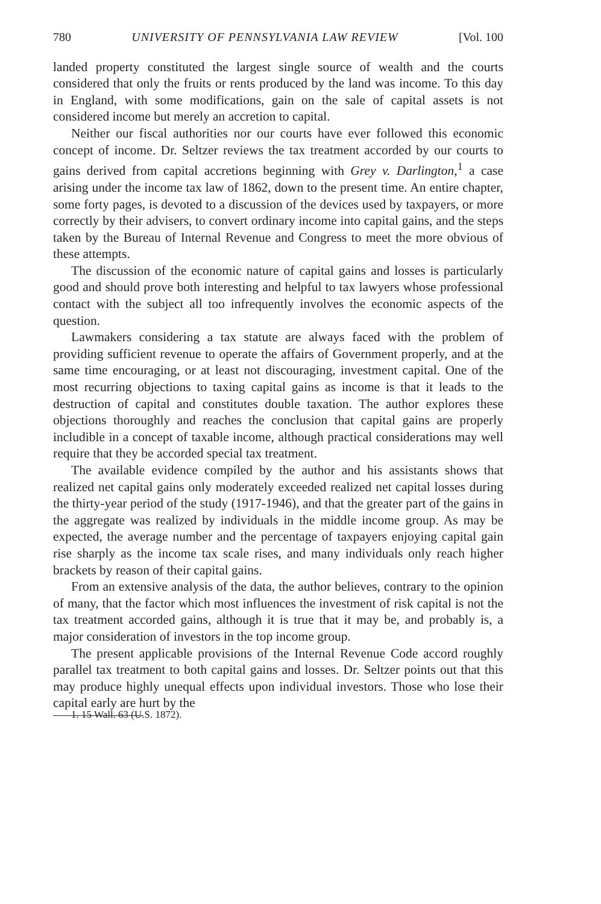780 UNIVERSITY OF PENNSYLVANIA LAW REVIEW [Vol. 100
landed property constituted the largest single source of wealth and the courts considered that only the fruits or rents produced by the land was income. To this day in England, with some modifications, gain on the sale of capital assets is not considered income but merely an accretion to capital.
Neither our fiscal authorities nor our courts have ever followed this economic concept of income. Dr. Seltzer reviews the tax treatment accorded by our courts to gains derived from capital accretions beginning with Grey v. Darlington,<sup>1</sup> a case arising under the income tax law of 1862, down to the present time. An entire chapter, some forty pages, is devoted to a discussion of the devices used by taxpayers, or more correctly by their advisers, to convert ordinary income into capital gains, and the steps taken by the Bureau of Internal Revenue and Congress to meet the more obvious of these attempts.
The discussion of the economic nature of capital gains and losses is particularly good and should prove both interesting and helpful to tax lawyers whose professional contact with the subject all too infrequently involves the economic aspects of the question.
Lawmakers considering a tax statute are always faced with the problem of providing sufficient revenue to operate the affairs of Government properly, and at the same time encouraging, or at least not discouraging, investment capital. One of the most recurring objections to taxing capital gains as income is that it leads to the destruction of capital and constitutes double taxation. The author explores these objections thoroughly and reaches the conclusion that capital gains are properly includible in a concept of taxable income, although practical considerations may well require that they be accorded special tax treatment.
The available evidence compiled by the author and his assistants shows that realized net capital gains only moderately exceeded realized net capital losses during the thirty-year period of the study (1917-1946), and that the greater part of the gains in the aggregate was realized by individuals in the middle income group. As may be expected, the average number and the percentage of taxpayers enjoying capital gain rise sharply as the income tax scale rises, and many individuals only reach higher brackets by reason of their capital gains.
From an extensive analysis of the data, the author believes, contrary to the opinion of many, that the factor which most influences the investment of risk capital is not the tax treatment accorded gains, although it is true that it may be, and probably is, a major consideration of investors in the top income group.
The present applicable provisions of the Internal Revenue Code accord roughly parallel tax treatment to both capital gains and losses. Dr. Seltzer points out that this may produce highly unequal effects upon individual investors. Those who lose their capital early are hurt by the
1. 15 Wall. 63 (U.S. 1872).